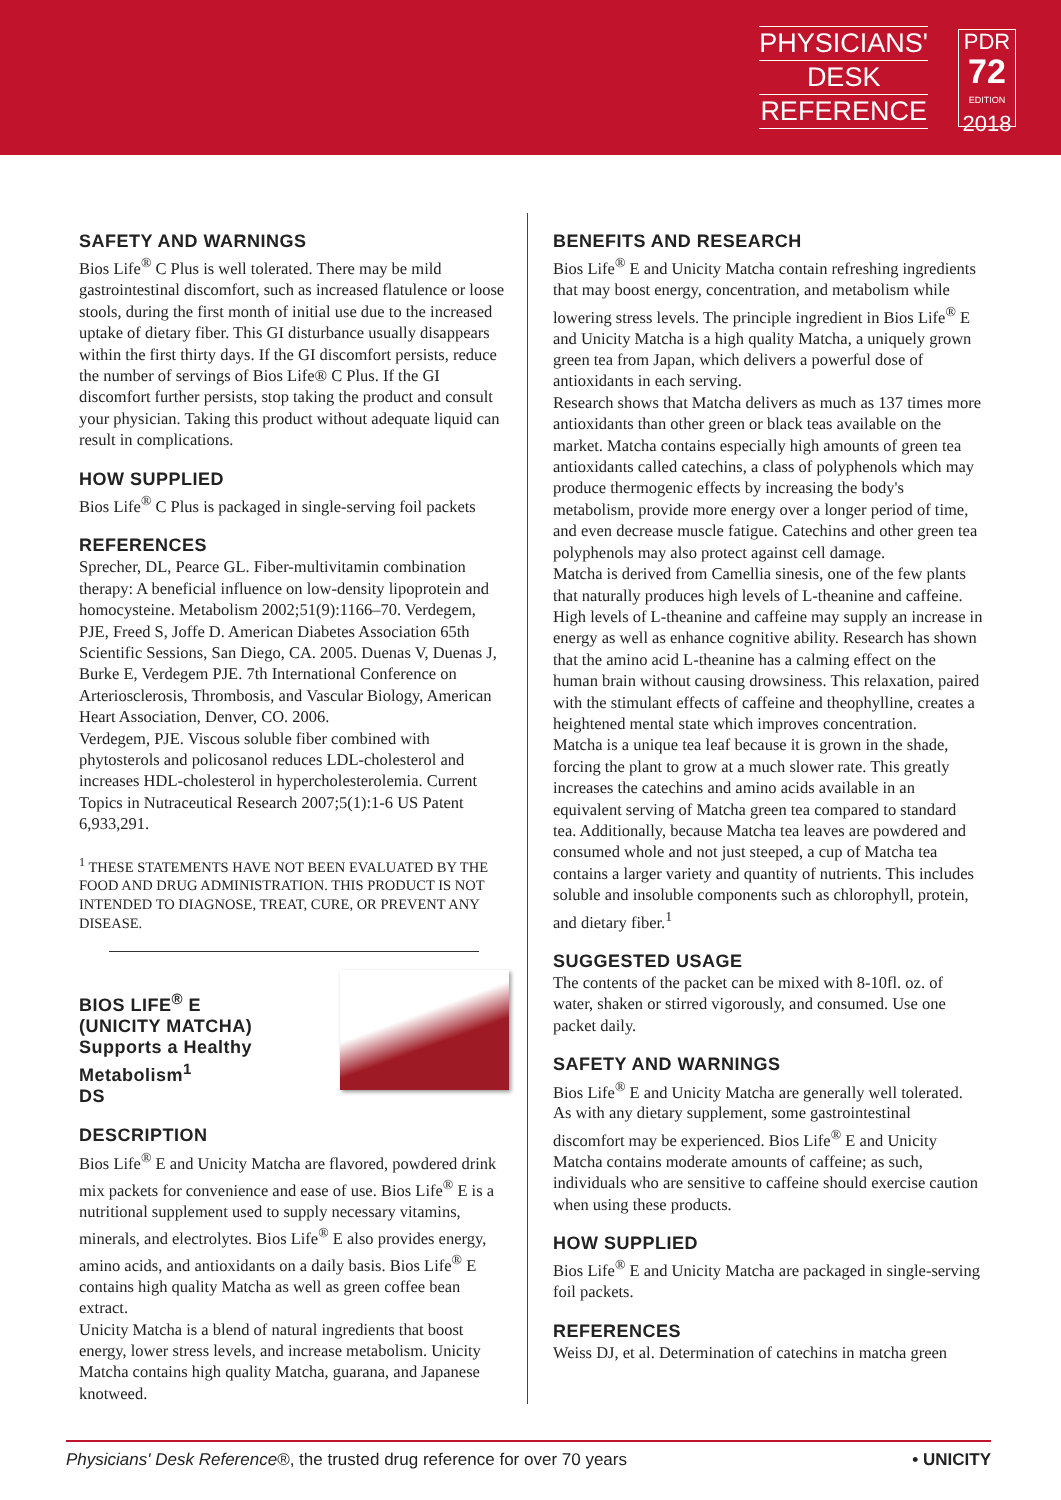PHYSICIANS'
DESK
REFERENCE
PDR
72
EDITION
2018
SAFETY AND WARNINGS
Bios Life<sup>®</sup> C Plus is well tolerated. There may be mild gastrointestinal discomfort, such as increased flatulence or loose stools, during the first month of initial use due to the increased uptake of dietary fiber. This GI disturbance usually disappears within the first thirty days. If the GI discomfort persists, reduce the number of servings of Bios Life® C Plus. If the GI discomfort further persists, stop taking the product and consult your physician. Taking this product without adequate liquid can result in complications.
HOW SUPPLIED
Bios Life<sup>®</sup> C Plus is packaged in single-serving foil packets
REFERENCES
Sprecher, DL, Pearce GL. Fiber-multivitamin combination therapy: A beneficial influence on low-density lipoprotein and homocysteine. Metabolism 2002;51(9):1166–70. Verdegem, PJE, Freed S, Joffe D. American Diabetes Association 65th Scientific Sessions, San Diego, CA. 2005. Duenas V, Duenas J, Burke E, Verdegem PJE. 7th International Conference on Arteriosclerosis, Thrombosis, and Vascular Biology, American Heart Association, Denver, CO. 2006.
Verdegem, PJE. Viscous soluble fiber combined with phytosterols and policosanol reduces LDL-cholesterol and increases HDL-cholesterol in hypercholesterolemia. Current Topics in Nutraceutical Research 2007;5(1):1-6 US Patent 6,933,291.
<sup>1</sup> THESE STATEMENTS HAVE NOT BEEN EVALUATED BY THE FOOD AND DRUG ADMINISTRATION. THIS PRODUCT IS NOT INTENDED TO DIAGNOSE, TREAT, CURE, OR PREVENT ANY DISEASE.
BIOS LIFE<sup>®</sup> E
(UNICITY MATCHA)
Supports a Healthy Metabolism<sup>1</sup>
DS
DESCRIPTION
Bios Life<sup>®</sup> E and Unicity Matcha are flavored, powdered drink mix packets for convenience and ease of use. Bios Life<sup>®</sup> E is a nutritional supplement used to supply necessary vitamins, minerals, and electrolytes. Bios Life<sup>®</sup> E also provides energy, amino acids, and antioxidants on a daily basis. Bios Life<sup>®</sup> E contains high quality Matcha as well as green coffee bean extract.
Unicity Matcha is a blend of natural ingredients that boost energy, lower stress levels, and increase metabolism. Unicity Matcha contains high quality Matcha, guarana, and Japanese knotweed.
BENEFITS AND RESEARCH
Bios Life<sup>®</sup> E and Unicity Matcha contain refreshing ingredients that may boost energy, concentration, and metabolism while lowering stress levels. The principle ingredient in Bios Life<sup>®</sup> E and Unicity Matcha is a high quality Matcha, a uniquely grown green tea from Japan, which delivers a powerful dose of antioxidants in each serving.
Research shows that Matcha delivers as much as 137 times more antioxidants than other green or black teas available on the market. Matcha contains especially high amounts of green tea antioxidants called catechins, a class of polyphenols which may produce thermogenic effects by increasing the body's metabolism, provide more energy over a longer period of time, and even decrease muscle fatigue. Catechins and other green tea polyphenols may also protect against cell damage.
Matcha is derived from Camellia sinesis, one of the few plants that naturally produces high levels of L-theanine and caffeine. High levels of L-theanine and caffeine may supply an increase in energy as well as enhance cognitive ability. Research has shown that the amino acid L-theanine has a calming effect on the human brain without causing drowsiness. This relaxation, paired with the stimulant effects of caffeine and theophylline, creates a heightened mental state which improves concentration.
Matcha is a unique tea leaf because it is grown in the shade, forcing the plant to grow at a much slower rate. This greatly increases the catechins and amino acids available in an equivalent serving of Matcha green tea compared to standard tea. Additionally, because Matcha tea leaves are powdered and consumed whole and not just steeped, a cup of Matcha tea contains a larger variety and quantity of nutrients. This includes soluble and insoluble components such as chlorophyll, protein, and dietary fiber.<sup>1</sup>
SUGGESTED USAGE
The contents of the packet can be mixed with 8-10fl. oz. of water, shaken or stirred vigorously, and consumed. Use one packet daily.
SAFETY AND WARNINGS
Bios Life<sup>®</sup> E and Unicity Matcha are generally well tolerated. As with any dietary supplement, some gastrointestinal discomfort may be experienced. Bios Life<sup>®</sup> E and Unicity Matcha contains moderate amounts of caffeine; as such, individuals who are sensitive to caffeine should exercise caution when using these products.
HOW SUPPLIED
Bios Life<sup>®</sup> E and Unicity Matcha are packaged in single-serving foil packets.
REFERENCES
Weiss DJ, et al. Determination of catechins in matcha green
Physicians' Desk Reference®, the trusted drug reference for over 70 years • UNICITY